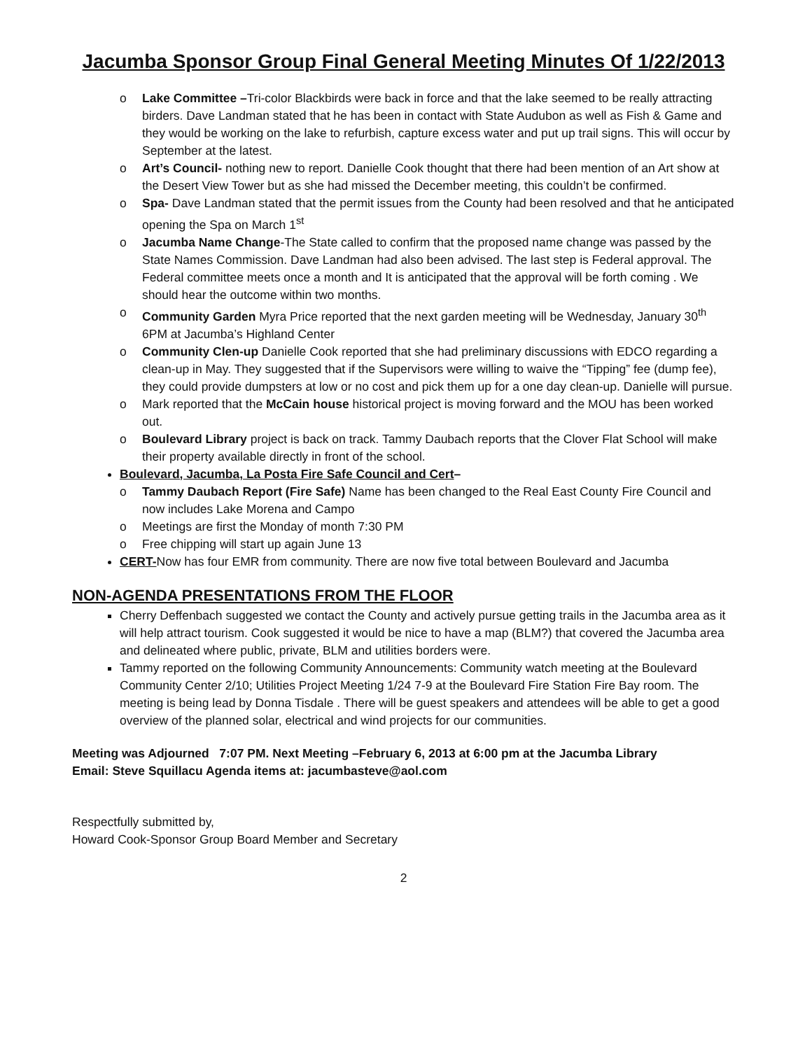Jacumba Sponsor Group Final General Meeting Minutes Of 1/22/2013
Lake Committee –Tri-color Blackbirds were back in force and that the lake seemed to be really attracting birders. Dave Landman stated that he has been in contact with State Audubon as well as Fish & Game and they would be working on the lake to refurbish, capture excess water and put up trail signs. This will occur by September at the latest.
Art’s Council- nothing new to report. Danielle Cook thought that there had been mention of an Art show at the Desert View Tower but as she had missed the December meeting, this couldn’t be confirmed.
Spa- Dave Landman stated that the permit issues from the County had been resolved and that he anticipated opening the Spa on March 1<sup>st</sup>
Jacumba Name Change-The State called to confirm that the proposed name change was passed by the State Names Commission. Dave Landman had also been advised. The last step is Federal approval. The Federal committee meets once a month and It is anticipated that the approval will be forth coming . We should hear the outcome within two months.
Community Garden Myra Price reported that the next garden meeting will be Wednesday, January 30<sup>th</sup> 6PM at Jacumba’s Highland Center
Community Clen-up Danielle Cook reported that she had preliminary discussions with EDCO regarding a clean-up in May. They suggested that if the Supervisors were willing to waive the “Tipping” fee (dump fee), they could provide dumpsters at low or no cost and pick them up for a one day clean-up. Danielle will pursue.
Mark reported that the McCain house historical project is moving forward and the MOU has been worked out.
Boulevard Library project is back on track. Tammy Daubach reports that the Clover Flat School will make their property available directly in front of the school.
Boulevard, Jacumba, La Posta Fire Safe Council and Cert–
Tammy Daubach Report (Fire Safe) Name has been changed to the Real East County Fire Council and now includes Lake Morena and Campo
Meetings are first the Monday of month 7:30 PM
Free chipping will start up again June 13
CERT-Now has four EMR from community. There are now five total between Boulevard and Jacumba
NON-AGENDA PRESENTATIONS FROM THE FLOOR
Cherry Deffenbach suggested we contact the County and actively pursue getting trails in the Jacumba area as it will help attract tourism. Cook suggested it would be nice to have a map (BLM?) that covered the Jacumba area and delineated where public, private, BLM and utilities borders were.
Tammy reported on the following Community Announcements: Community watch meeting at the Boulevard Community Center 2/10; Utilities Project Meeting 1/24 7-9 at the Boulevard Fire Station Fire Bay room. The meeting is being lead by Donna Tisdale . There will be guest speakers and attendees will be able to get a good overview of the planned solar, electrical and wind projects for our communities.
Meeting was Adjourned 7:07 PM. Next Meeting –February 6, 2013 at 6:00 pm at the Jacumba Library
Email: Steve Squillacu Agenda items at: jacumbasteve@aol.com
Respectfully submitted by,
Howard Cook-Sponsor Group Board Member and Secretary
2